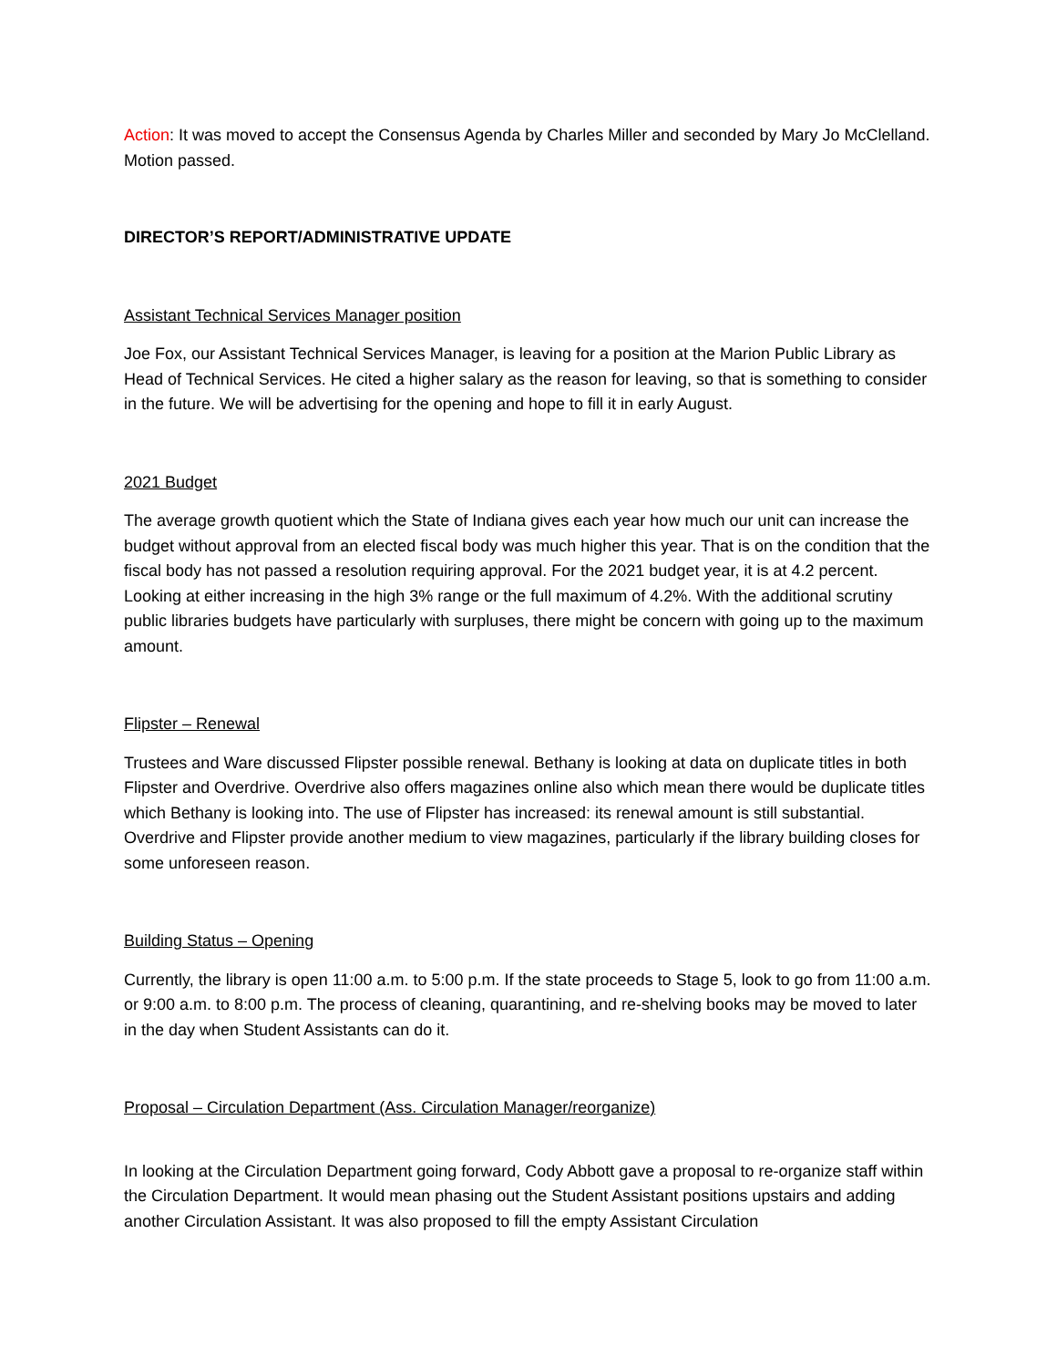Action: It was moved to accept the Consensus Agenda by Charles Miller and seconded by Mary Jo McClelland. Motion passed.
DIRECTOR’S REPORT/ADMINISTRATIVE UPDATE
Assistant Technical Services Manager position
Joe Fox, our Assistant Technical Services Manager, is leaving for a position at the Marion Public Library as Head of Technical Services. He cited a higher salary as the reason for leaving, so that is something to consider in the future. We will be advertising for the opening and hope to fill it in early August.
2021 Budget
The average growth quotient which the State of Indiana gives each year how much our unit can increase the budget without approval from an elected fiscal body was much higher this year. That is on the condition that the fiscal body has not passed a resolution requiring approval. For the 2021 budget year, it is at 4.2 percent. Looking at either increasing in the high 3% range or the full maximum of 4.2%. With the additional scrutiny public libraries budgets have particularly with surpluses, there might be concern with going up to the maximum amount.
Flipster – Renewal
Trustees and Ware discussed Flipster possible renewal. Bethany is looking at data on duplicate titles in both Flipster and Overdrive. Overdrive also offers magazines online also which mean there would be duplicate titles which Bethany is looking into. The use of Flipster has increased: its renewal amount is still substantial. Overdrive and Flipster provide another medium to view magazines, particularly if the library building closes for some unforeseen reason.
Building Status – Opening
Currently, the library is open 11:00 a.m. to 5:00 p.m. If the state proceeds to Stage 5, look to go from 11:00 a.m. or 9:00 a.m. to 8:00 p.m. The process of cleaning, quarantining, and re-shelving books may be moved to later in the day when Student Assistants can do it.
Proposal – Circulation Department (Ass. Circulation Manager/reorganize)
In looking at the Circulation Department going forward, Cody Abbott gave a proposal to re-organize staff within the Circulation Department. It would mean phasing out the Student Assistant positions upstairs and adding another Circulation Assistant. It was also proposed to fill the empty Assistant Circulation